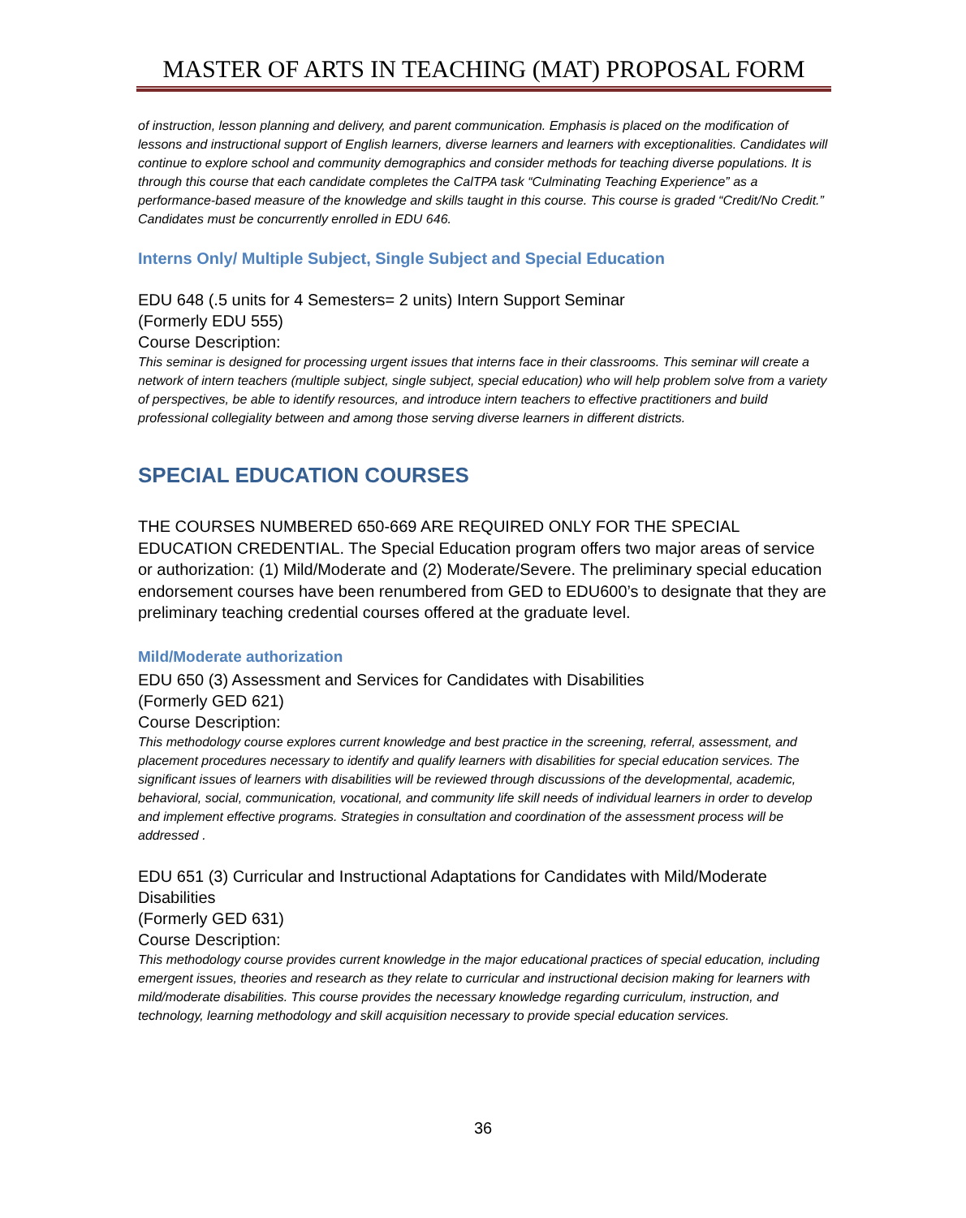MASTER OF ARTS IN TEACHING (MAT) PROPOSAL FORM
of instruction, lesson planning and delivery, and parent communication. Emphasis is placed on the modification of lessons and instructional support of English learners, diverse learners and learners with exceptionalities. Candidates will continue to explore school and community demographics and consider methods for teaching diverse populations. It is through this course that each candidate completes the CalTPA task “Culminating Teaching Experience” as a performance-based measure of the knowledge and skills taught in this course. This course is graded “Credit/No Credit.” Candidates must be concurrently enrolled in EDU 646.
Interns Only/ Multiple Subject, Single Subject and Special Education
EDU 648 (.5 units for 4 Semesters= 2 units) Intern Support Seminar
(Formerly EDU 555)
Course Description:
This seminar is designed for processing urgent issues that interns face in their classrooms. This seminar will create a network of intern teachers (multiple subject, single subject, special education) who will help problem solve from a variety of perspectives, be able to identify resources, and introduce intern teachers to effective practitioners and build professional collegiality between and among those serving diverse learners in different districts.
SPECIAL EDUCATION COURSES
THE COURSES NUMBERED 650-669 ARE REQUIRED ONLY FOR THE SPECIAL EDUCATION CREDENTIAL. The Special Education program offers two major areas of service or authorization: (1) Mild/Moderate and (2) Moderate/Severe. The preliminary special education endorsement courses have been renumbered from GED to EDU600’s to designate that they are preliminary teaching credential courses offered at the graduate level.
Mild/Moderate authorization
EDU 650 (3) Assessment and Services for Candidates with Disabilities
(Formerly GED 621)
Course Description:
This methodology course explores current knowledge and best practice in the screening, referral, assessment, and placement procedures necessary to identify and qualify learners with disabilities for special education services. The significant issues of learners with disabilities will be reviewed through discussions of the developmental, academic, behavioral, social, communication, vocational, and community life skill needs of individual learners in order to develop and implement effective programs. Strategies in consultation and coordination of the assessment process will be addressed .
EDU 651 (3) Curricular and Instructional Adaptations for Candidates with Mild/Moderate Disabilities
(Formerly GED 631)
Course Description:
This methodology course provides current knowledge in the major educational practices of special education, including emergent issues, theories and research as they relate to curricular and instructional decision making for learners with mild/moderate disabilities. This course provides the necessary knowledge regarding curriculum, instruction, and technology, learning methodology and skill acquisition necessary to provide special education services.
36